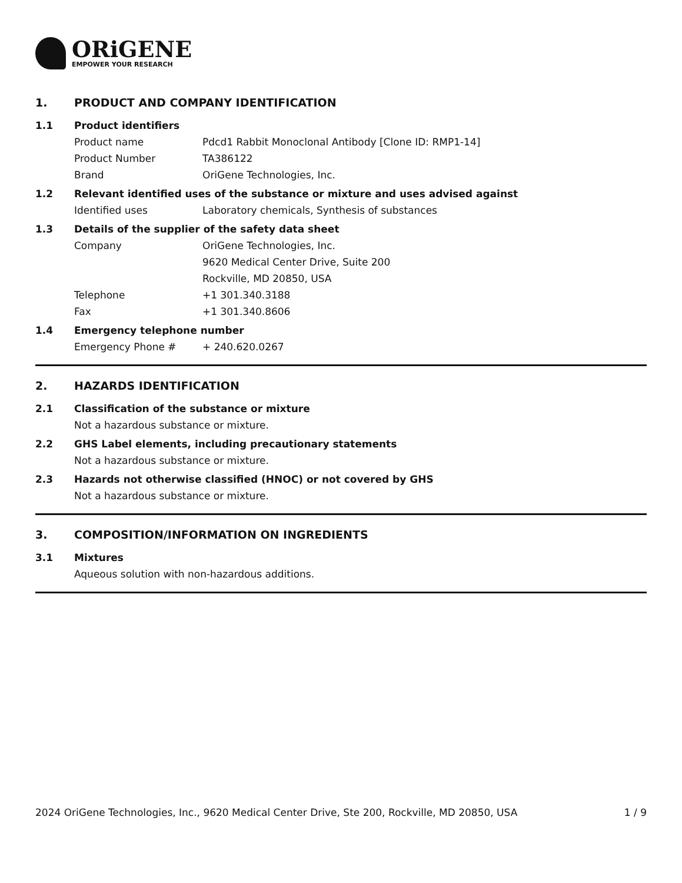ORiGENE
EMPOWER YOUR RESEARCH
1. PRODUCT AND COMPANY IDENTIFICATION
1.1 Product identifiers
Product name Pdcd1 Rabbit Monoclonal Antibody [Clone ID: RMP1-14]
Product Number TA386122
Brand OriGene Technologies, Inc.
1.2 Relevant identified uses of the substance or mixture and uses advised against
Identified uses Laboratory chemicals, Synthesis of substances
1.3 Details of the supplier of the safety data sheet
Company OriGene Technologies, Inc.
9620 Medical Center Drive, Suite 200
Rockville, MD 20850, USA
Telephone +1 301.340.3188
Fax +1 301.340.8606
1.4 Emergency telephone number
Emergency Phone # + 240.620.0267
2. HAZARDS IDENTIFICATION
2.1 Classification of the substance or mixture
Not a hazardous substance or mixture.
2.2 GHS Label elements, including precautionary statements
Not a hazardous substance or mixture.
2.3 Hazards not otherwise classified (HNOC) or not covered by GHS
Not a hazardous substance or mixture.
3. COMPOSITION/INFORMATION ON INGREDIENTS
3.1 Mixtures
Aqueous solution with non-hazardous additions.
2024 OriGene Technologies, Inc., 9620 Medical Center Drive, Ste 200, Rockville, MD 20850, USA 1 / 9